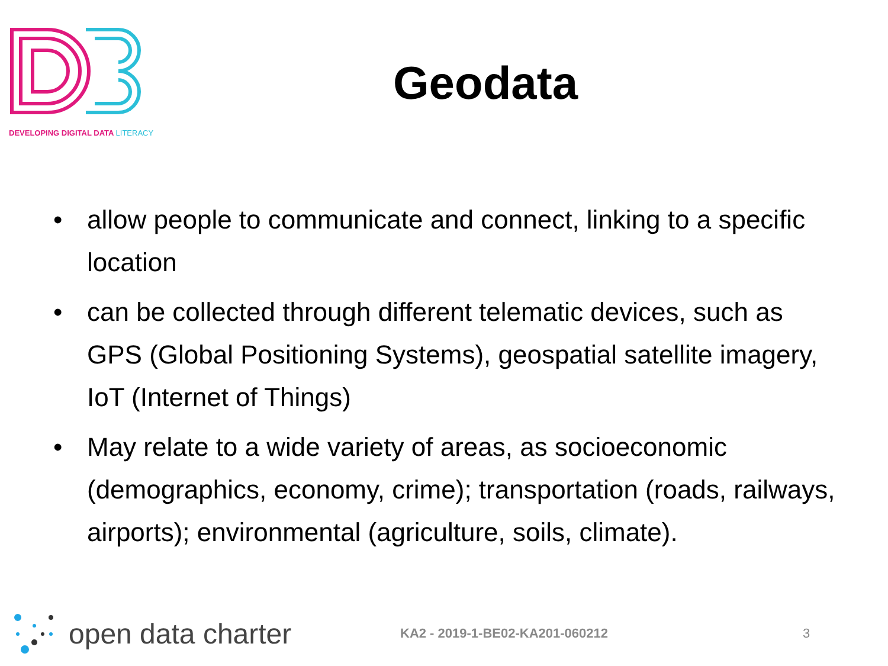DEVELOPING DIGITAL DATA LITERACY
Geodata
• allow people to communicate and connect, linking to a specific location
• can be collected through different telematic devices, such as GPS (Global Positioning Systems), geospatial satellite imagery, IoT (Internet of Things)
• May relate to a wide variety of areas, as socioeconomic (demographics, economy, crime); transportation (roads, railways, airports); environmental (agriculture, soils, climate).
open data charter
KA2 - 2019-1-BE02-KA201-060212 3